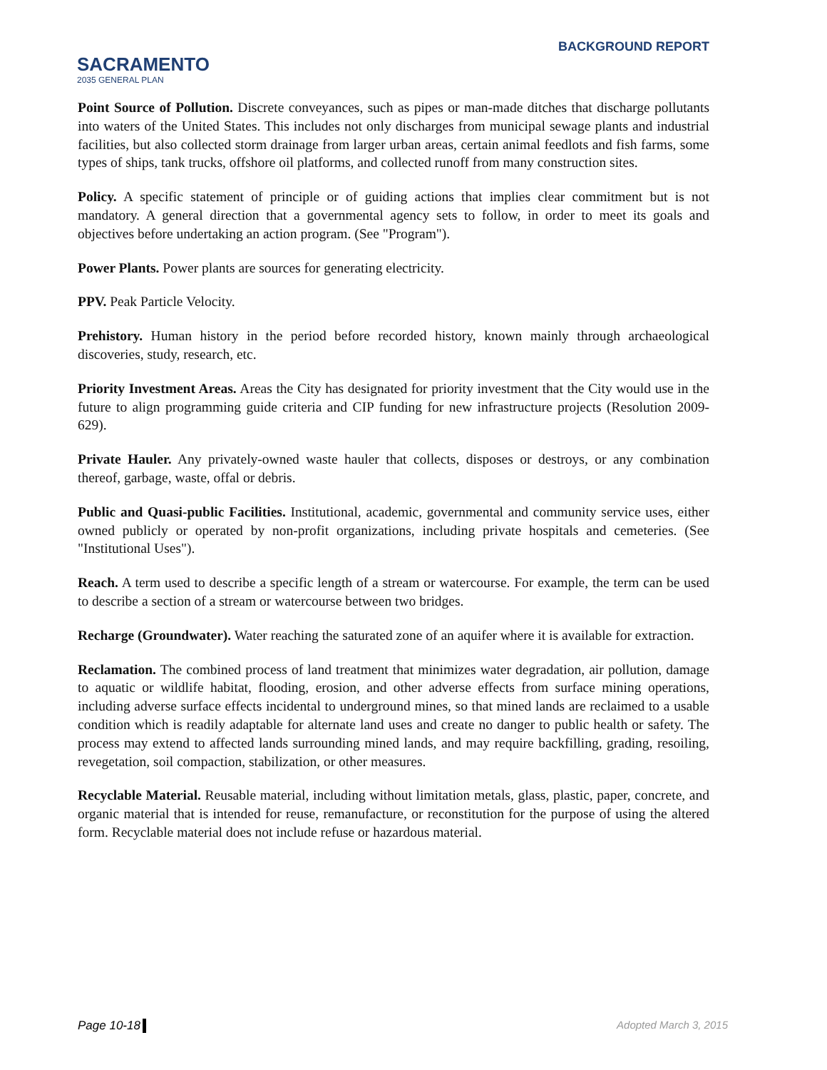SACRAMENTO
2035 GENERAL PLAN
BACKGROUND REPORT
Point Source of Pollution. Discrete conveyances, such as pipes or man-made ditches that discharge pollutants into waters of the United States. This includes not only discharges from municipal sewage plants and industrial facilities, but also collected storm drainage from larger urban areas, certain animal feedlots and fish farms, some types of ships, tank trucks, offshore oil platforms, and collected runoff from many construction sites.
Policy. A specific statement of principle or of guiding actions that implies clear commitment but is not mandatory. A general direction that a governmental agency sets to follow, in order to meet its goals and objectives before undertaking an action program. (See "Program").
Power Plants. Power plants are sources for generating electricity.
PPV. Peak Particle Velocity.
Prehistory. Human history in the period before recorded history, known mainly through archaeological discoveries, study, research, etc.
Priority Investment Areas. Areas the City has designated for priority investment that the City would use in the future to align programming guide criteria and CIP funding for new infrastructure projects (Resolution 2009-629).
Private Hauler. Any privately-owned waste hauler that collects, disposes or destroys, or any combination thereof, garbage, waste, offal or debris.
Public and Quasi-public Facilities. Institutional, academic, governmental and community service uses, either owned publicly or operated by non-profit organizations, including private hospitals and cemeteries. (See "Institutional Uses").
Reach. A term used to describe a specific length of a stream or watercourse. For example, the term can be used to describe a section of a stream or watercourse between two bridges.
Recharge (Groundwater). Water reaching the saturated zone of an aquifer where it is available for extraction.
Reclamation. The combined process of land treatment that minimizes water degradation, air pollution, damage to aquatic or wildlife habitat, flooding, erosion, and other adverse effects from surface mining operations, including adverse surface effects incidental to underground mines, so that mined lands are reclaimed to a usable condition which is readily adaptable for alternate land uses and create no danger to public health or safety. The process may extend to affected lands surrounding mined lands, and may require backfilling, grading, resoiling, revegetation, soil compaction, stabilization, or other measures.
Recyclable Material. Reusable material, including without limitation metals, glass, plastic, paper, concrete, and organic material that is intended for reuse, remanufacture, or reconstitution for the purpose of using the altered form. Recyclable material does not include refuse or hazardous material.
Page 10-18 Adopted March 3, 2015